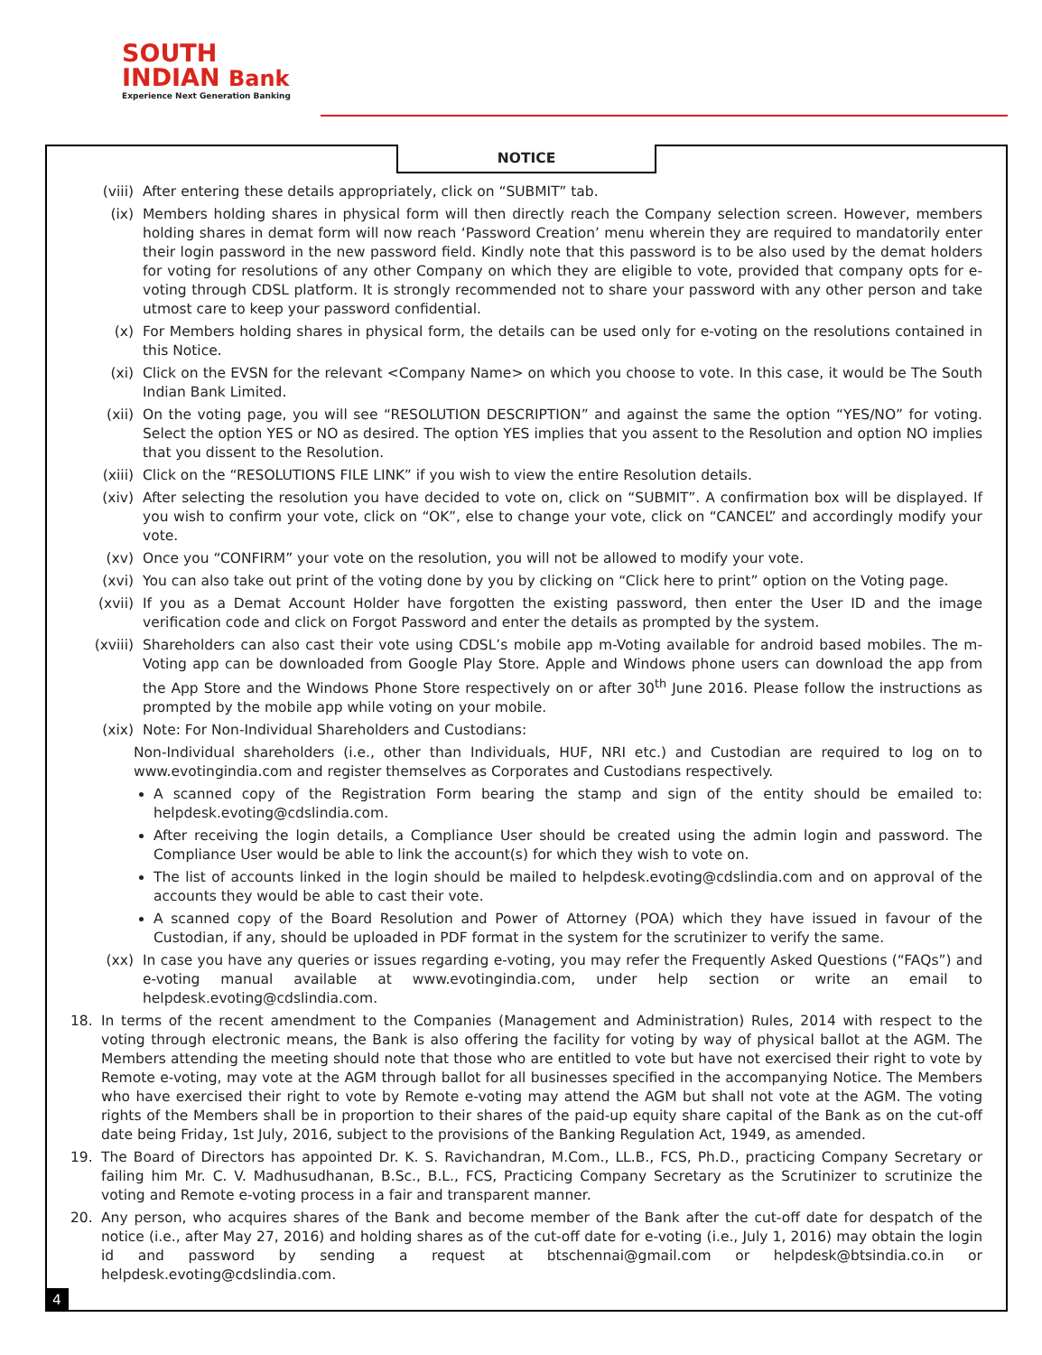SOUTH
INDIAN Bank
Experience Next Generation Banking
NOTICE
(viii) After entering these details appropriately, click on “SUBMIT” tab.
(ix) Members holding shares in physical form will then directly reach the Company selection screen. However, members holding shares in demat form will now reach ‘Password Creation’ menu wherein they are required to mandatorily enter their login password in the new password field. Kindly note that this password is to be also used by the demat holders for voting for resolutions of any other Company on which they are eligible to vote, provided that company opts for e-voting through CDSL platform. It is strongly recommended not to share your password with any other person and take utmost care to keep your password confidential.
(x) For Members holding shares in physical form, the details can be used only for e-voting on the resolutions contained in this Notice.
(xi) Click on the EVSN for the relevant <Company Name> on which you choose to vote. In this case, it would be The South Indian Bank Limited.
(xii) On the voting page, you will see “RESOLUTION DESCRIPTION” and against the same the option “YES/NO” for voting. Select the option YES or NO as desired. The option YES implies that you assent to the Resolution and option NO implies that you dissent to the Resolution.
(xiii) Click on the “RESOLUTIONS FILE LINK” if you wish to view the entire Resolution details.
(xiv) After selecting the resolution you have decided to vote on, click on “SUBMIT”. A confirmation box will be displayed. If you wish to confirm your vote, click on “OK”, else to change your vote, click on “CANCEL” and accordingly modify your vote.
(xv) Once you “CONFIRM” your vote on the resolution, you will not be allowed to modify your vote.
(xvi) You can also take out print of the voting done by you by clicking on “Click here to print” option on the Voting page.
(xvii) If you as a Demat Account Holder have forgotten the existing password, then enter the User ID and the image verification code and click on Forgot Password and enter the details as prompted by the system.
(xviii) Shareholders can also cast their vote using CDSL’s mobile app m-Voting available for android based mobiles. The m-Voting app can be downloaded from Google Play Store. Apple and Windows phone users can download the app from the App Store and the Windows Phone Store respectively on or after 30<sup>th</sup> June 2016. Please follow the instructions as prompted by the mobile app while voting on your mobile.
(xix) Note: For Non-Individual Shareholders and Custodians:
Non-Individual shareholders (i.e., other than Individuals, HUF, NRI etc.) and Custodian are required to log on to www.evotingindia.com and register themselves as Corporates and Custodians respectively.
A scanned copy of the Registration Form bearing the stamp and sign of the entity should be emailed to: helpdesk.evoting@cdslindia.com.
After receiving the login details, a Compliance User should be created using the admin login and password. The Compliance User would be able to link the account(s) for which they wish to vote on.
The list of accounts linked in the login should be mailed to helpdesk.evoting@cdslindia.com and on approval of the accounts they would be able to cast their vote.
A scanned copy of the Board Resolution and Power of Attorney (POA) which they have issued in favour of the Custodian, if any, should be uploaded in PDF format in the system for the scrutinizer to verify the same.
(xx) In case you have any queries or issues regarding e-voting, you may refer the Frequently Asked Questions (“FAQs”) and e-voting manual available at www.evotingindia.com, under help section or write an email to helpdesk.evoting@cdslindia.com.
18. In terms of the recent amendment to the Companies (Management and Administration) Rules, 2014 with respect to the voting through electronic means, the Bank is also offering the facility for voting by way of physical ballot at the AGM. The Members attending the meeting should note that those who are entitled to vote but have not exercised their right to vote by Remote e-voting, may vote at the AGM through ballot for all businesses specified in the accompanying Notice. The Members who have exercised their right to vote by Remote e-voting may attend the AGM but shall not vote at the AGM. The voting rights of the Members shall be in proportion to their shares of the paid-up equity share capital of the Bank as on the cut-off date being Friday, 1st July, 2016, subject to the provisions of the Banking Regulation Act, 1949, as amended.
19. The Board of Directors has appointed Dr. K. S. Ravichandran, M.Com., LL.B., FCS, Ph.D., practicing Company Secretary or failing him Mr. C. V. Madhusudhanan, B.Sc., B.L., FCS, Practicing Company Secretary as the Scrutinizer to scrutinize the voting and Remote e-voting process in a fair and transparent manner.
20. Any person, who acquires shares of the Bank and become member of the Bank after the cut-off date for despatch of the notice (i.e., after May 27, 2016) and holding shares as of the cut-off date for e-voting (i.e., July 1, 2016) may obtain the login id and password by sending a request at btschennai@gmail.com or helpdesk@btsindia.co.in or helpdesk.evoting@cdslindia.com.
4